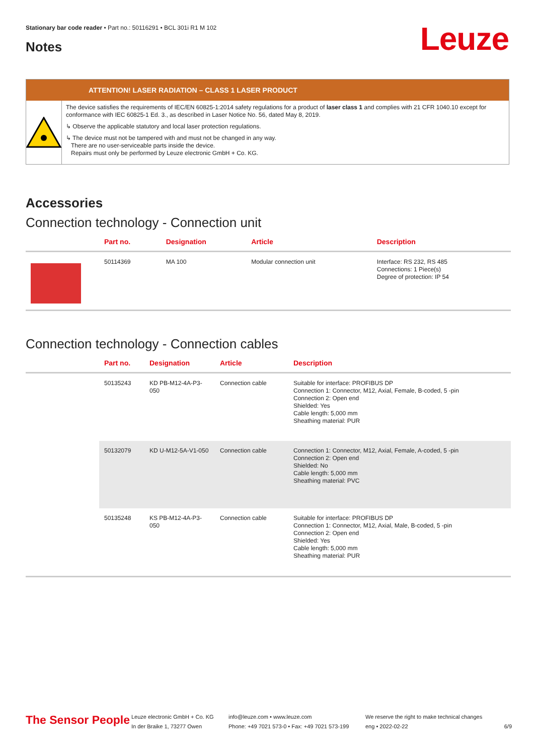Stationary bar code reader • Part no.: 50116291 • BCL 301i R1 M 102
Leuze Notes
ATTENTION! LASER RADIATION – CLASS 1 LASER PRODUCT
The device satisfies the requirements of IEC/EN 60825-1:2014 safety regulations for a product of laser class 1 and complies with 21 CFR 1040.10 except for conformance with IEC 60825-1 Ed. 3., as described in Laser Notice No. 56, dated May 8, 2019.
↳ Observe the applicable statutory and local laser protection regulations.
↳ The device must not be tampered with and must not be changed in any way.
There are no user-serviceable parts inside the device.
Repairs must only be performed by Leuze electronic GmbH + Co. KG.
Accessories
Connection technology - Connection unit
| | Part no. | Designation | Article | Description |
| --- | --- | --- | --- | --- |
| | 50114369 | MA 100 | Modular connection unit | Interface: RS 232, RS 485 Connections: 1 Piece(s) Degree of protection: IP 54 |
Connection technology - Connection cables
| | Part no. | Designation | Article | Description |
| --- | --- | --- | --- | --- |
| | 50135243 | KD PB-M12-4A-P3-050 | Connection cable | Suitable for interface: PROFIBUS DP Connection 1: Connector, M12, Axial, Female, B-coded, 5 -pin Connection 2: Open end Shielded: Yes Cable length: 5,000 mm Sheathing material: PUR |
| | 50132079 | KD U-M12-5A-V1-050 | Connection cable | Connection 1: Connector, M12, Axial, Female, A-coded, 5 -pin Connection 2: Open end Shielded: No Cable length: 5,000 mm Sheathing material: PVC |
| | 50135248 | KS PB-M12-4A-P3-050 | Connection cable | Suitable for interface: PROFIBUS DP Connection 1: Connector, M12, Axial, Male, B-coded, 5 -pin Connection 2: Open end Shielded: Yes Cable length: 5,000 mm Sheathing material: PUR |
The Sensor People
Leuze electronic GmbH + Co. KG
In der Braike 1, 73277 Owen
info@leuze.com • www.leuze.com
Phone: +49 7021 573-0 • Fax: +49 7021 573-199
We reserve the right to make technical changes
eng • 2022-02-22
6/9